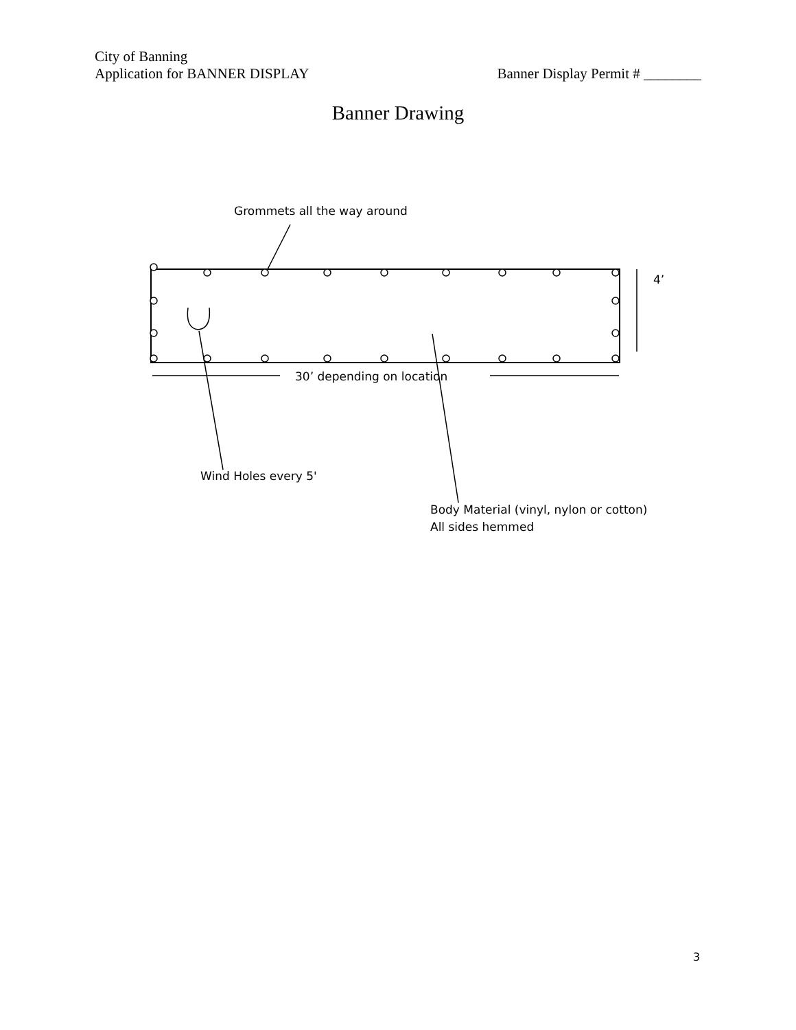City of Banning
Application for BANNER DISPLAY
Banner Display Permit # ________
Banner Drawing
Grommets all the way around
4’
30’ depending on location
Wind Holes every 5'
Body Material (vinyl, nylon or cotton)
All sides hemmed
3